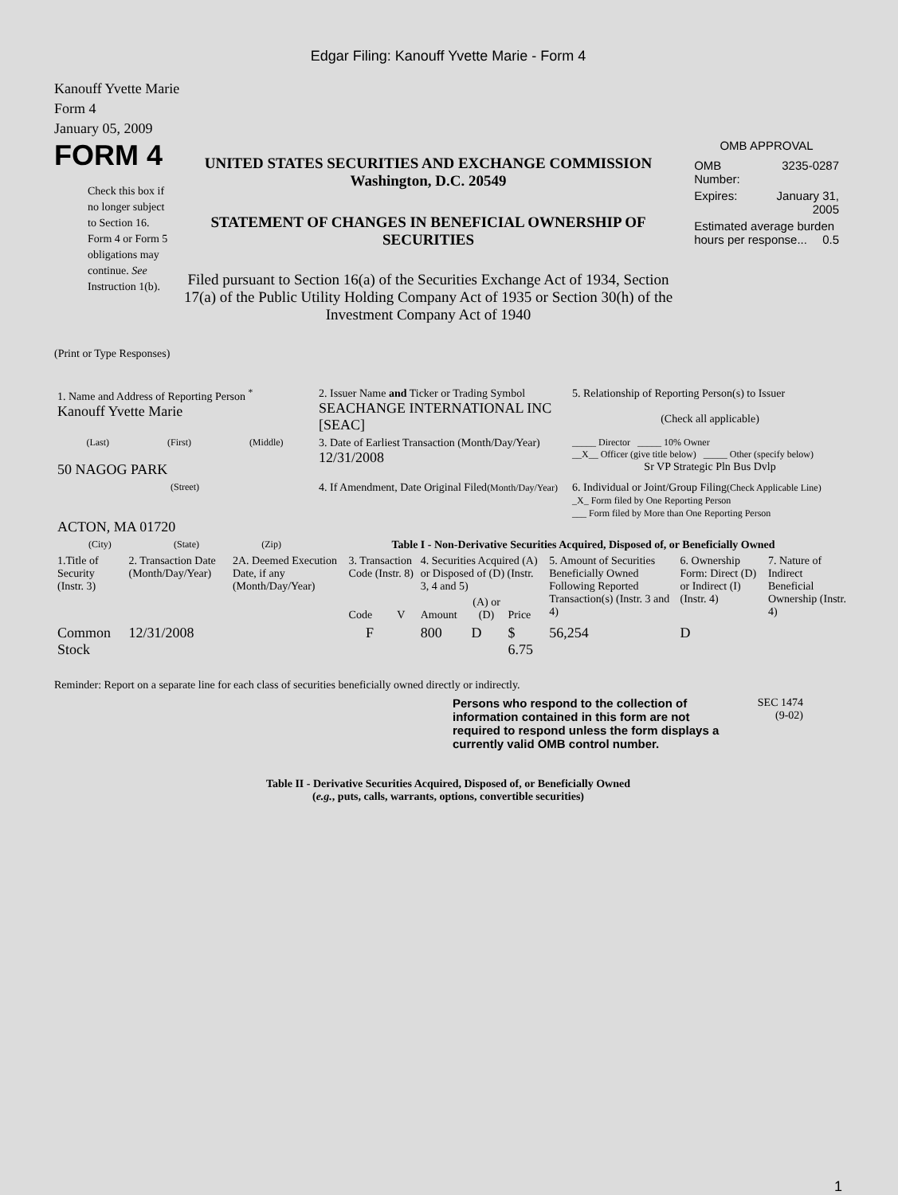Edgar Filing: Kanouff Yvette Marie - Form 4
Kanouff Yvette Marie
Form 4
January 05, 2009
FORM 4
Check this box if no longer subject to Section 16. Form 4 or Form 5 obligations may continue. See Instruction 1(b).
UNITED STATES SECURITIES AND EXCHANGE COMMISSION
Washington, D.C. 20549
STATEMENT OF CHANGES IN BENEFICIAL OWNERSHIP OF SECURITIES
Filed pursuant to Section 16(a) of the Securities Exchange Act of 1934, Section 17(a) of the Public Utility Holding Company Act of 1935 or Section 30(h) of the Investment Company Act of 1940
OMB APPROVAL
| OMB Number: | 3235-0287 |
| Expires: | January 31, 2005 |
| Estimated average burden hours per response... 0.5 | |
(Print or Type Responses)
| 1. Name and Address of Reporting Person <sup>*</sup> Kanouff Yvette Marie | 2. Issuer Name and Ticker or Trading Symbol SEACHANGE INTERNATIONAL INC [SEAC] | 5. Relationship of Reporting Person(s) to Issuer (Check all applicable) |
| (Last) (First) (Middle) 50 NAGOG PARK | 3. Date of Earliest Transaction (Month/Day/Year) 12/31/2008 | _____ Director _____ 10% Owner __X__ Officer (give title below) _____ Other (specify below) Sr VP Strategic Pln Bus Dvlp |
| (Street) ACTON, MA 01720 | 4. If Amendment, Date Original Filed (Month/Day/Year) | 6. Individual or Joint/Group Filing (Check Applicable Line) _X_ Form filed by One Reporting Person ___ Form filed by More than One Reporting Person |
| (City) (State) (Zip) | Table I - Non-Derivative Securities Acquired, Disposed of, or Beneficially Owned | |
| 1.Title of Security (Instr. 3) | 2. Transaction Date (Month/Day/Year) | 2A. Deemed Execution Date, if any (Month/Day/Year) | 3. Transaction Code (Instr. 8) | | 4. Securities Acquired (A) or Disposed of (D) (Instr. 3, 4 and 5) | | | 5. Amount of Securities Beneficially Owned Following Reported Transaction(s) (Instr. 3 and 4) | 6. Ownership Form: Direct (D) or Indirect (I) (Instr. 4) | 7. Nature of Indirect Beneficial Ownership (Instr. 4) |
| --- | --- | --- | --- | --- | --- | --- | --- | --- | --- | --- |
| | | | Code | V | Amount | (A) or (D) | Price | | | |
| Common Stock | 12/31/2008 | | F | | 800 | D | $ 6.75 | 56,254 | D | |
Reminder: Report on a separate line for each class of securities beneficially owned directly or indirectly.
Persons who respond to the collection of information contained in this form are not required to respond unless the form displays a currently valid OMB control number.
SEC 1474
(9-02)
Table II - Derivative Securities Acquired, Disposed of, or Beneficially Owned
(e.g., puts, calls, warrants, options, convertible securities)
1